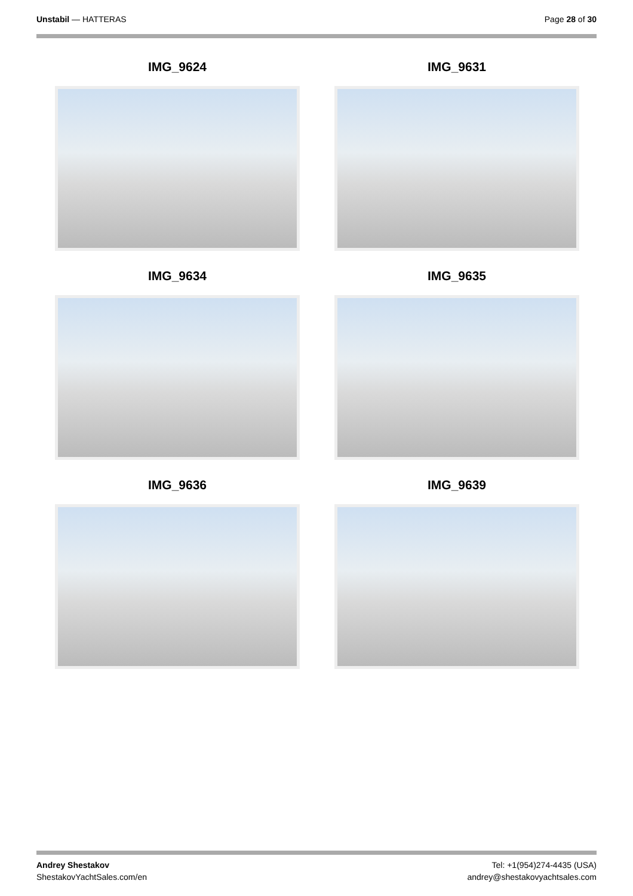Unstabil — HATTERAS Page 28 of 30
IMG_9624
IMG_9631
IMG_9634
IMG_9635
IMG_9636
IMG_9639
Andrey Shestakov
ShestakovYachtSales.com/en
Tel: +1(954)274-4435 (USA)
andrey@shestakovyachtsales.com